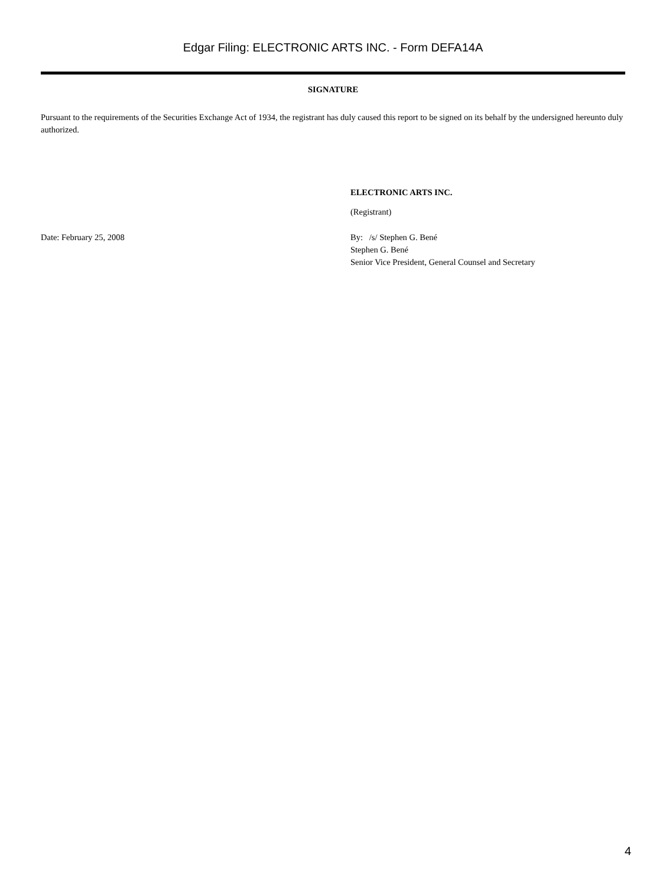Edgar Filing: ELECTRONIC ARTS INC. - Form DEFA14A
SIGNATURE
Pursuant to the requirements of the Securities Exchange Act of 1934, the registrant has duly caused this report to be signed on its behalf by the undersigned hereunto duly authorized.
ELECTRONIC ARTS INC.
(Registrant)
Date: February 25, 2008 By: /s/ Stephen G. Bené
Stephen G. Bené
Senior Vice President, General Counsel and Secretary
4